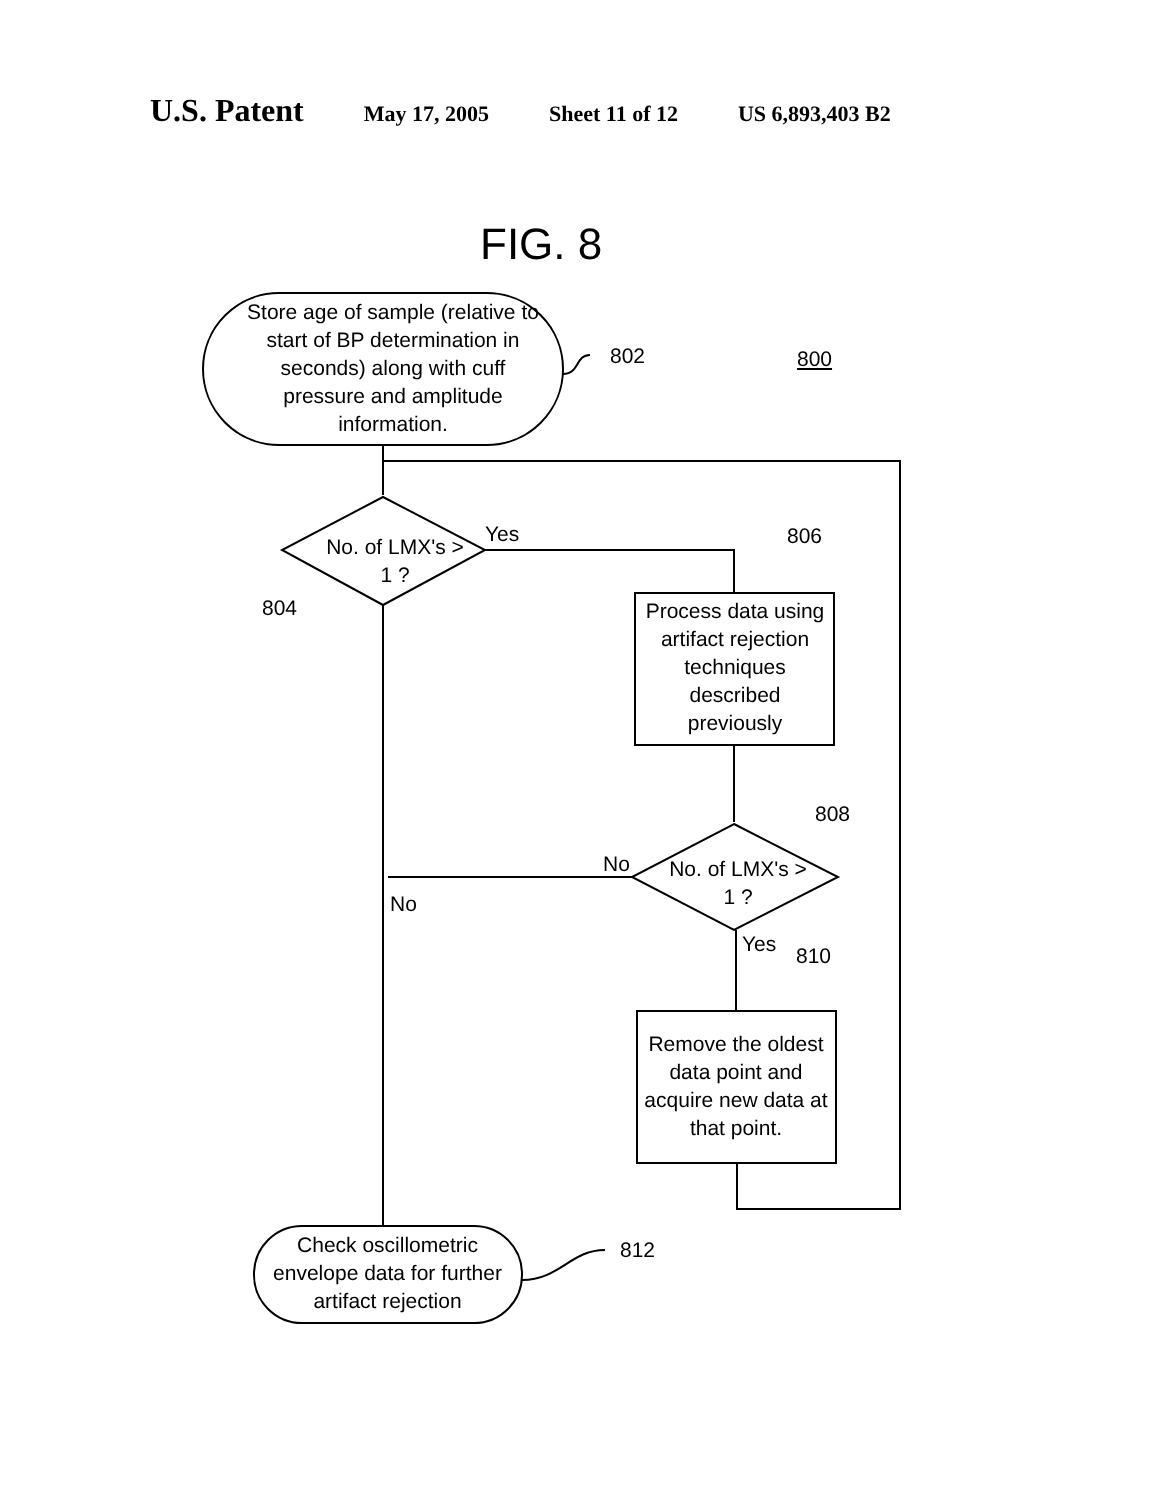U.S. Patent
May 17, 2005 Sheet 11 of 12 US 6,893,403 B2
FIG. 8
Store age of sample (relative to start of BP determination in seconds) along with cuff pressure and amplitude information.
802 800
No. of LMX's > 1 ?
Yes 806
804
Process data using artifact rejection techniques described previously
808
No
No. of LMX's > 1 ?
No
Yes 810
Remove the oldest data point and acquire new data at that point.
Check oscillometric envelope data for further artifact rejection
812